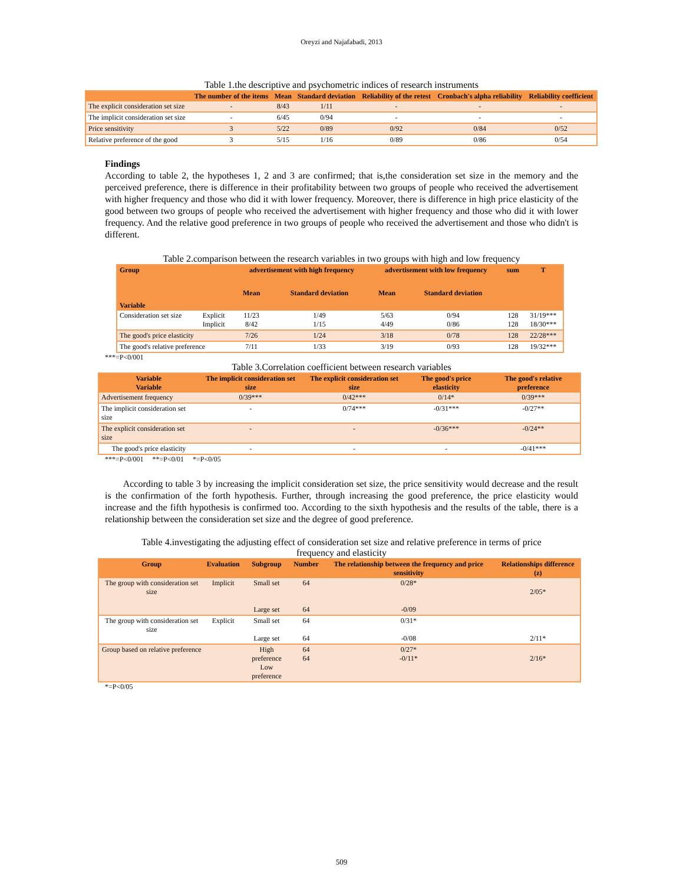Oreyzi and Najafabadi, 2013
Table 1.the descriptive and psychometric indices of research instruments
| | The number of the items | Mean | Standard deviation | Reliability of the retest | Cronbach's alpha reliability | Reliability coefficient |
| --- | --- | --- | --- | --- | --- | --- |
| The explicit consideration set size | - | 8/43 | 1/11 | - | - | - |
| The implicit consideration set size | - | 6/45 | 0/94 | - | - | - |
| Price sensitivity | 3 | 5/22 | 0/89 | 0/92 | 0/84 | 0/52 |
| Relative preference of the good | 3 | 5/15 | 1/16 | 0/89 | 0/86 | 0/54 |
Findings
According to table 2, the hypotheses 1, 2 and 3 are confirmed; that is,the consideration set size in the memory and the perceived preference, there is difference in their profitability between two groups of people who received the advertisement with higher frequency and those who did it with lower frequency. Moreover, there is difference in high price elasticity of the good between two groups of people who received the advertisement with higher frequency and those who did it with lower frequency. And the relative good preference in two groups of people who received the advertisement and those who didn't is different.
Table 2.comparison between the research variables in two groups with high and low frequency
| Group Variable | | advertisement with high frequency | | advertisement with low frequency | | sum | T |
| --- | --- | --- | --- | --- | --- | --- | --- |
| | | Mean | Standard deviation | Mean | Standard deviation | | |
| Consideration set size | Explicit Implicit | 11/23 8/42 | 1/49 1/15 | 5/63 4/49 | 0/94 0/86 | 128 128 | 31/19*** 18/30*** |
| The good's price elasticity | | 7/26 | 1/24 | 3/18 | 0/78 | 128 | 22/28*** |
| The good's relative preference | | 7/11 | 1/33 | 3/19 | 0/93 | 128 | 19/32*** |
***=P<0/001
Table 3.Correlation coefficient between research variables
| Variable Variable | The implicit consideration set size | The explicit consideration set size | The good's price elasticity | The good's relative preference |
| --- | --- | --- | --- | --- |
| Advertisement frequency | 0/39*** | 0/42*** | 0/14* | 0/39*** |
| The implicit consideration set size | - | 0/74*** | -0/31*** | -0/27** |
| The explicit consideration set size | - | - | -0/36*** | -0/24** |
| The good's price elasticity | - | - | - | -0/41*** |
***=P<0/001 **=P<0/01 *=P<0/05
According to table 3 by increasing the implicit consideration set size, the price sensitivity would decrease and the result is the confirmation of the forth hypothesis. Further, through increasing the good preference, the price elasticity would increase and the fifth hypothesis is confirmed too. According to the sixth hypothesis and the results of the table, there is a relationship between the consideration set size and the degree of good preference.
Table 4.investigating the adjusting effect of consideration set size and relative preference in terms of price
frequency and elasticity
| Group | Evaluation | Subgroup | Number | The relationship between the frequency and price sensitivity | Relationships difference (z) |
| --- | --- | --- | --- | --- | --- |
| The group with consideration set size | Implicit | Small set Large set | 64 64 | 0/28* -0/09 | 2/05* |
| The group with consideration set size | Explicit | Small set Large set | 64 64 | 0/31* -0/08 | 2/11* |
| Group based on relative preference | | High preference Low preference | 64 64 | 0/27* -0/11* | 2/16* |
*=P<0/05
509